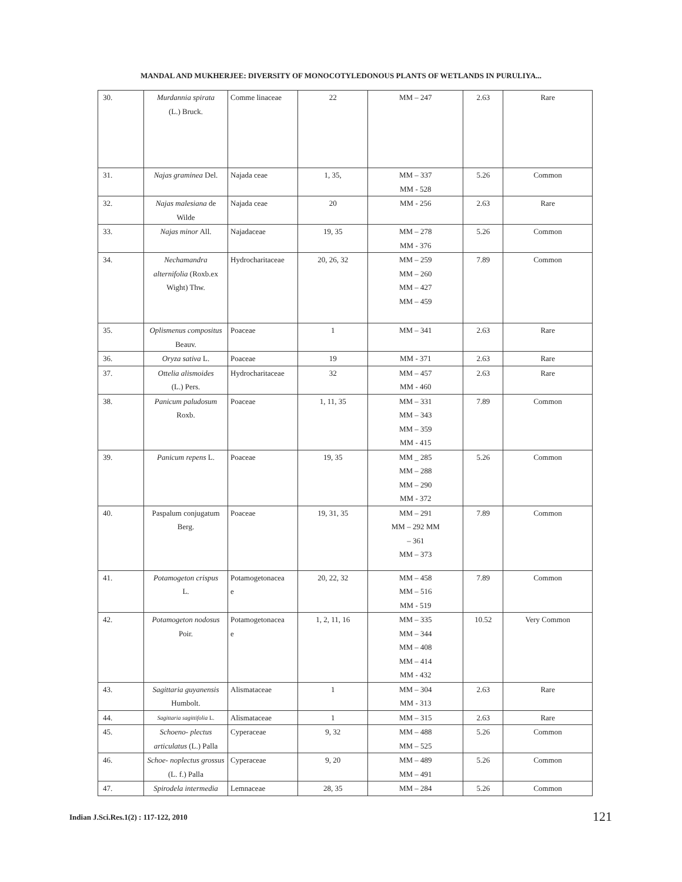MANDAL AND MUKHERJEE: DIVERSITY OF MONOCOTYLEDONOUS PLANTS OF WETLANDS IN PURULIYA...
| 30. | Murdannia spirata (L.) Bruck. | Comme linaceae | 22 | MM – 247 | 2.63 | Rare |
| 31. | Najas graminea Del. | Najada ceae | 1, 35, | MM – 337 MM - 528 | 5.26 | Common |
| 32. | Najas malesiana de Wilde | Najada ceae | 20 | MM - 256 | 2.63 | Rare |
| 33. | Najas minor All. | Najadaceae | 19, 35 | MM – 278 MM - 376 | 5.26 | Common |
| 34. | Nechamandra alternifolia (Roxb.ex Wight) Thw. | Hydrocharitaceae | 20, 26, 32 | MM – 259 MM – 260 MM – 427 MM – 459 | 7.89 | Common |
| 35. | Oplismenus compositus Beauv. | Poaceae | 1 | MM – 341 | 2.63 | Rare |
| 36. | Oryza sativa L. | Poaceae | 19 | MM - 371 | 2.63 | Rare |
| 37. | Ottelia alismoides (L.) Pers. | Hydrocharitaceae | 32 | MM – 457 MM - 460 | 2.63 | Rare |
| 38. | Panicum paludosum Roxb. | Poaceae | 1, 11, 35 | MM – 331 MM – 343 MM – 359 MM - 415 | 7.89 | Common |
| 39. | Panicum repens L. | Poaceae | 19, 35 | MM _ 285 MM – 288 MM – 290 MM - 372 | 5.26 | Common |
| 40. | Paspalum conjugatum Berg. | Poaceae | 19, 31, 35 | MM – 291 MM – 292 MM – 361 MM – 373 | 7.89 | Common |
| 41. | Potamogeton crispus L. | Potamogetonacea e | 20, 22, 32 | MM – 458 MM – 516 MM - 519 | 7.89 | Common |
| 42. | Potamogeton nodosus Poir. | Potamogetonacea e | 1, 2, 11, 16 | MM – 335 MM – 344 MM – 408 MM – 414 MM - 432 | 10.52 | Very Common |
| 43. | Sagittaria guyanensis Humbolt. | Alismataceae | 1 | MM – 304 MM - 313 | 2.63 | Rare |
| 44. | Sagittaria sagittifolia L. | Alismataceae | 1 | MM – 315 | 2.63 | Rare |
| 45. | Schoeno- plectus articulatus (L.) Palla | Cyperaceae | 9, 32 | MM – 488 MM – 525 | 5.26 | Common |
| 46. | Schoe- noplectus grossus (L. f.) Palla | Cyperaceae | 9, 20 | MM – 489 MM – 491 | 5.26 | Common |
| 47. | Spirodela intermedia | Lemnaceae | 28, 35 | MM – 284 | 5.26 | Common |
Indian J.Sci.Res.1(2) : 117-122, 2010
121